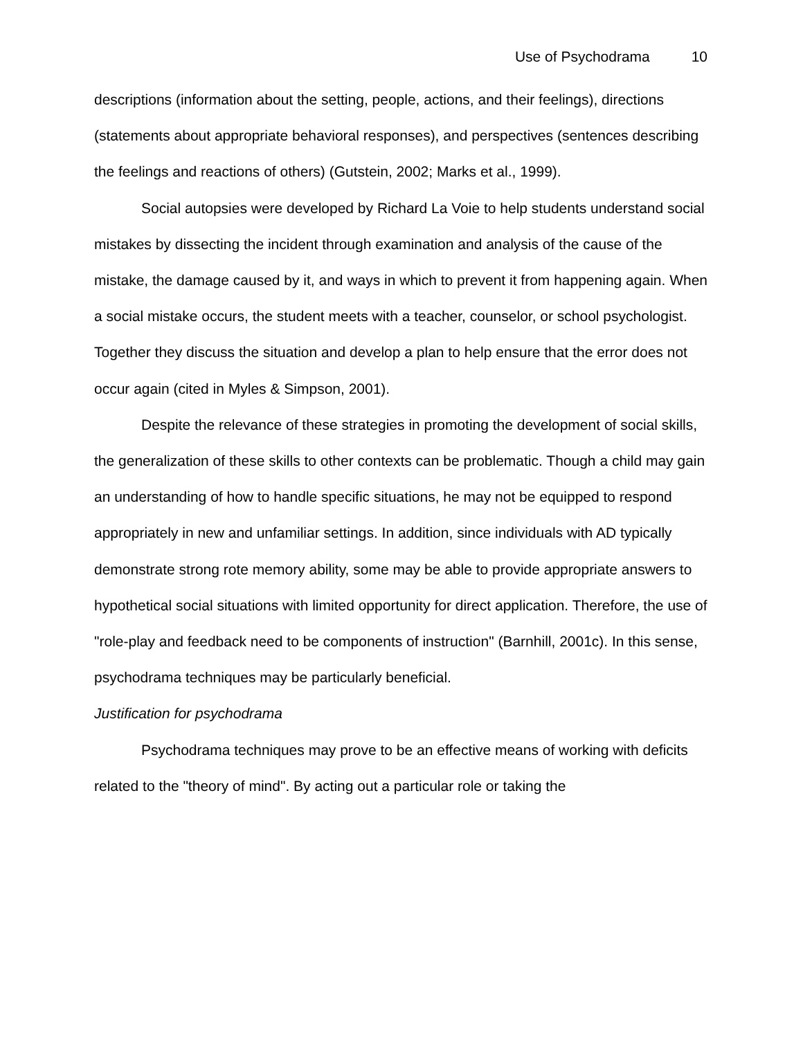Use of Psychodrama 10
descriptions (information about the setting, people, actions, and their feelings), directions (statements about appropriate behavioral responses), and perspectives (sentences describing the feelings and reactions of others) (Gutstein, 2002; Marks et al., 1999).
Social autopsies were developed by Richard La Voie to help students understand social mistakes by dissecting the incident through examination and analysis of the cause of the mistake, the damage caused by it, and ways in which to prevent it from happening again. When a social mistake occurs, the student meets with a teacher, counselor, or school psychologist. Together they discuss the situation and develop a plan to help ensure that the error does not occur again (cited in Myles & Simpson, 2001).
Despite the relevance of these strategies in promoting the development of social skills, the generalization of these skills to other contexts can be problematic. Though a child may gain an understanding of how to handle specific situations, he may not be equipped to respond appropriately in new and unfamiliar settings. In addition, since individuals with AD typically demonstrate strong rote memory ability, some may be able to provide appropriate answers to hypothetical social situations with limited opportunity for direct application. Therefore, the use of "role-play and feedback need to be components of instruction" (Barnhill, 2001c). In this sense, psychodrama techniques may be particularly beneficial.
Justification for psychodrama
Psychodrama techniques may prove to be an effective means of working with deficits related to the "theory of mind". By acting out a particular role or taking the